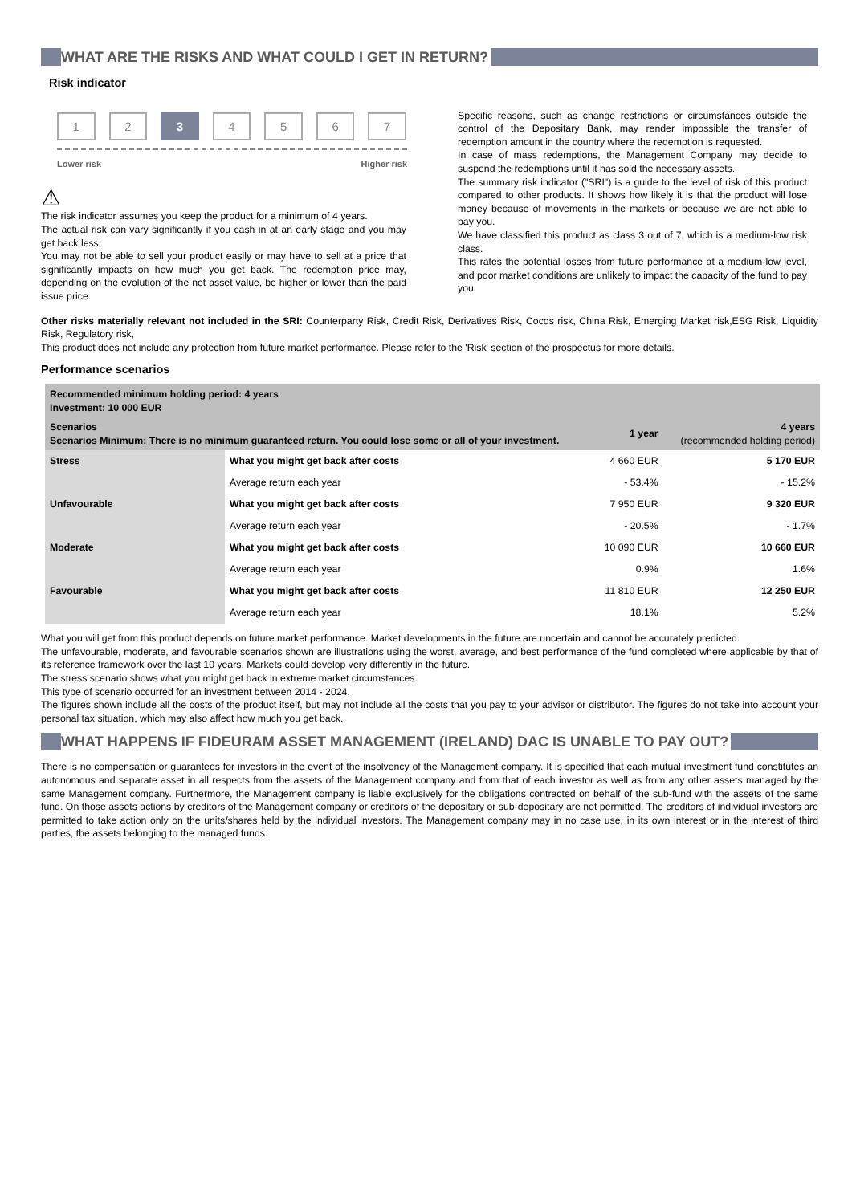WHAT ARE THE RISKS AND WHAT COULD I GET IN RETURN?
Risk indicator
1 2 3 4 5 6 7
Lower risk Higher risk
⚠
The risk indicator assumes you keep the product for a minimum of 4 years.
The actual risk can vary significantly if you cash in at an early stage and you may get back less.
You may not be able to sell your product easily or may have to sell at a price that significantly impacts on how much you get back. The redemption price may, depending on the evolution of the net asset value, be higher or lower than the paid issue price.
Specific reasons, such as change restrictions or circumstances outside the control of the Depositary Bank, may render impossible the transfer of redemption amount in the country where the redemption is requested.
In case of mass redemptions, the Management Company may decide to suspend the redemptions until it has sold the necessary assets.
The summary risk indicator ("SRI") is a guide to the level of risk of this product compared to other products. It shows how likely it is that the product will lose money because of movements in the markets or because we are not able to pay you.
We have classified this product as class 3 out of 7, which is a medium-low risk class.
This rates the potential losses from future performance at a medium-low level, and poor market conditions are unlikely to impact the capacity of the fund to pay you.
Other risks materially relevant not included in the SRI: Counterparty Risk, Credit Risk, Derivatives Risk, Cocos risk, China Risk, Emerging Market risk,ESG Risk, Liquidity Risk, Regulatory risk,
This product does not include any protection from future market performance. Please refer to the 'Risk' section of the prospectus for more details.
Performance scenarios
| Recommended minimum holding period: 4 years Investment: 10 000 EUR | | | |
| Scenarios Scenarios Minimum: There is no minimum guaranteed return. You could lose some or all of your investment. | | 1 year | 4 years (recommended holding period) |
| Stress | What you might get back after costs | 4 660 EUR | 5 170 EUR |
| | Average return each year | - 53.4% | - 15.2% |
| Unfavourable | What you might get back after costs | 7 950 EUR | 9 320 EUR |
| | Average return each year | - 20.5% | - 1.7% |
| Moderate | What you might get back after costs | 10 090 EUR | 10 660 EUR |
| | Average return each year | 0.9% | 1.6% |
| Favourable | What you might get back after costs | 11 810 EUR | 12 250 EUR |
| | Average return each year | 18.1% | 5.2% |
What you will get from this product depends on future market performance. Market developments in the future are uncertain and cannot be accurately predicted.
The unfavourable, moderate, and favourable scenarios shown are illustrations using the worst, average, and best performance of the fund completed where applicable by that of its reference framework over the last 10 years. Markets could develop very differently in the future.
The stress scenario shows what you might get back in extreme market circumstances.
This type of scenario occurred for an investment between 2014 - 2024.
The figures shown include all the costs of the product itself, but may not include all the costs that you pay to your advisor or distributor. The figures do not take into account your personal tax situation, which may also affect how much you get back.
WHAT HAPPENS IF FIDEURAM ASSET MANAGEMENT (IRELAND) DAC IS UNABLE TO PAY OUT?
There is no compensation or guarantees for investors in the event of the insolvency of the Management company. It is specified that each mutual investment fund constitutes an autonomous and separate asset in all respects from the assets of the Management company and from that of each investor as well as from any other assets managed by the same Management company. Furthermore, the Management company is liable exclusively for the obligations contracted on behalf of the sub-fund with the assets of the same fund. On those assets actions by creditors of the Management company or creditors of the depositary or sub-depositary are not permitted. The creditors of individual investors are permitted to take action only on the units/shares held by the individual investors. The Management company may in no case use, in its own interest or in the interest of third parties, the assets belonging to the managed funds.